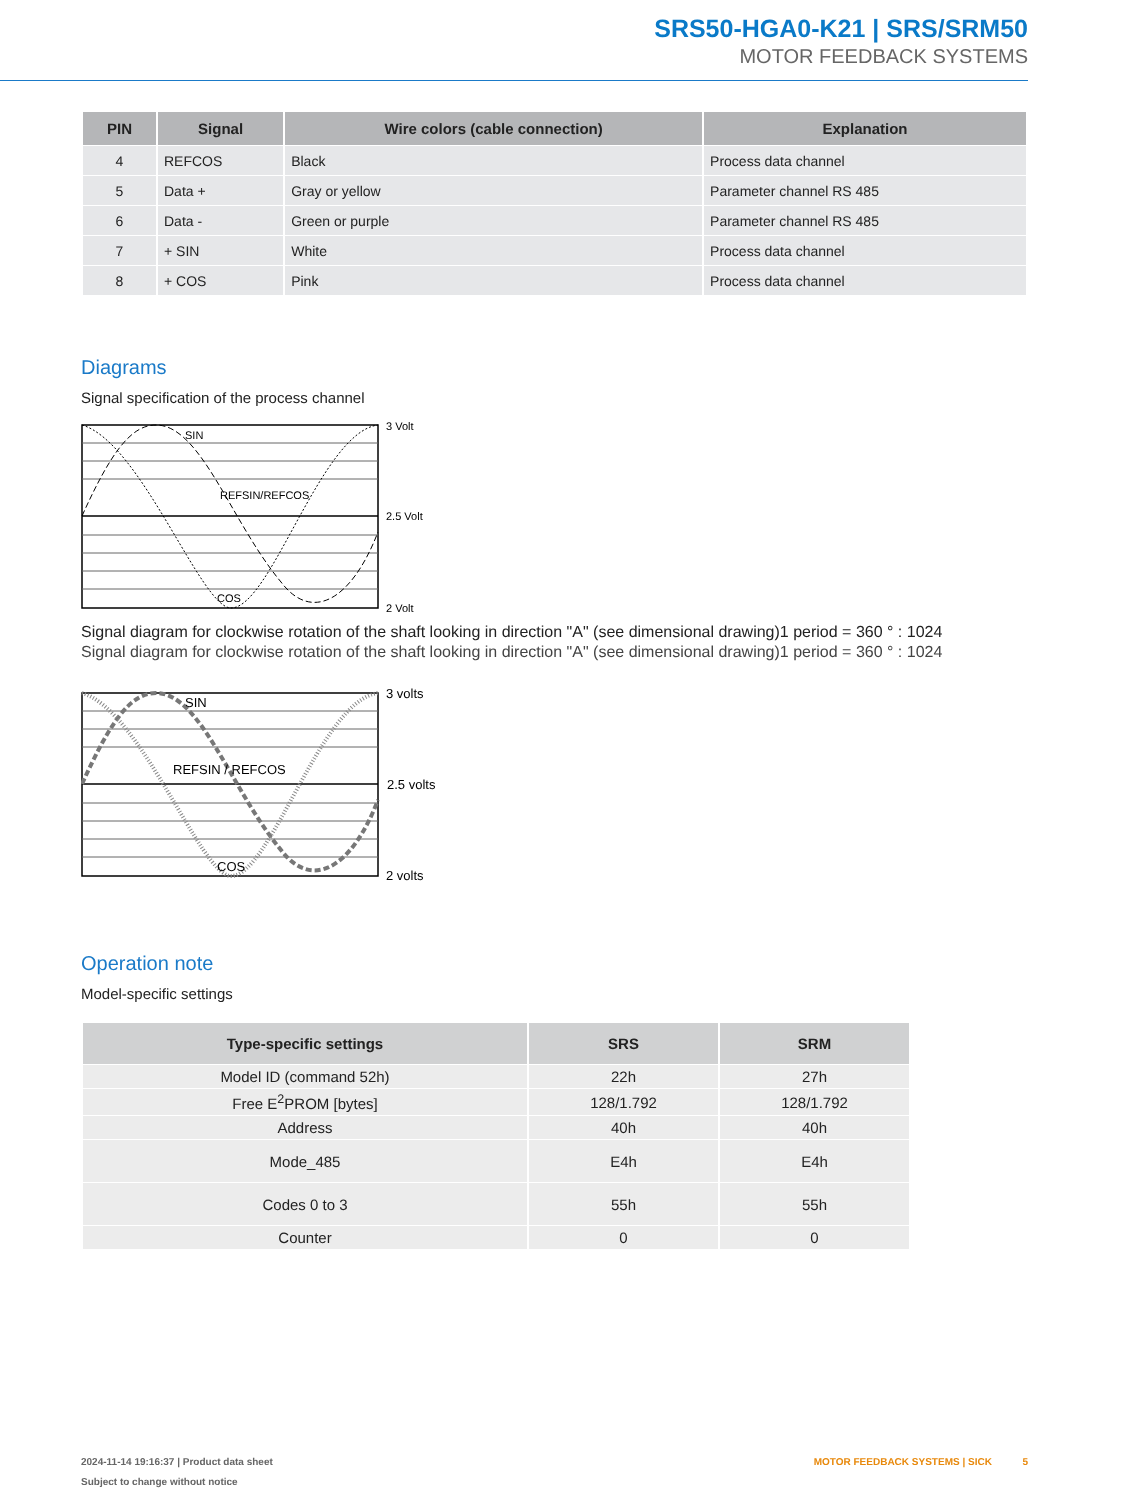SRS50-HGA0-K21 | SRS/SRM50
MOTOR FEEDBACK SYSTEMS
| PIN | Signal | Wire colors (cable connection) | Explanation |
| --- | --- | --- | --- |
| 4 | REFCOS | Black | Process data channel |
| 5 | Data + | Gray or yellow | Parameter channel RS 485 |
| 6 | Data - | Green or purple | Parameter channel RS 485 |
| 7 | + SIN | White | Process data channel |
| 8 | + COS | Pink | Process data channel |
Diagrams
Signal specification of the process channel
SIN
REFSIN/REFCOS
COS
3 Volt
2.5 Volt
2 Volt
Signal diagram for clockwise rotation of the shaft looking in direction "A" (see dimensional drawing)1 period = 360 ° : 1024
Signal diagram for clockwise rotation of the shaft looking in direction "A" (see dimensional drawing)1 period = 360 ° : 1024
SIN
REFSIN / REFCOS
COS
3 volts
2.5 volts
2 volts
Operation note
Model-specific settings
| Type-specific settings | SRS | SRM |
| --- | --- | --- |
| Model ID (command 52h) | 22h | 27h |
| Free E<sup>2</sup>PROM [bytes] | 128/1.792 | 128/1.792 |
| Address | 40h | 40h |
| Mode_485 | E4h | E4h |
| Codes 0 to 3 | 55h | 55h |
| Counter | 0 | 0 |
2024-11-14 19:16:37 | Product data sheet MOTOR FEEDBACK SYSTEMS | SICK 5
Subject to change without notice